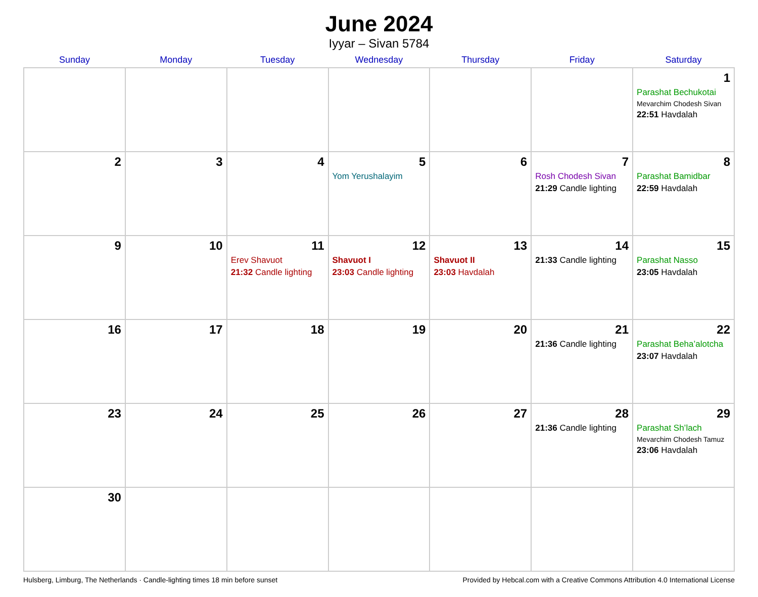June 2024
Iyyar – Sivan 5784
| Sunday | Monday | Tuesday | Wednesday | Thursday | Friday | Saturday |
| --- | --- | --- | --- | --- | --- | --- |
| | | | | | | 1 Parashat Bechukotai Mevarchim Chodesh Sivan 22:51 Havdalah |
| 2 | 3 | 4 | 5 Yom Yerushalayim | 6 | 7 Rosh Chodesh Sivan 21:29 Candle lighting | 8 Parashat Bamidbar 22:59 Havdalah |
| 9 | 10 | 11 Erev Shavuot 21:32 Candle lighting | 12 Shavuot I 23:03 Candle lighting | 13 Shavuot II 23:03 Havdalah | 14 21:33 Candle lighting | 15 Parashat Nasso 23:05 Havdalah |
| 16 | 17 | 18 | 19 | 20 | 21 21:36 Candle lighting | 22 Parashat Beha’alotcha 23:07 Havdalah |
| 23 | 24 | 25 | 26 | 27 | 28 21:36 Candle lighting | 29 Parashat Sh’lach Mevarchim Chodesh Tamuz 23:06 Havdalah |
| 30 | | | | | | |
Hulsberg, Limburg, The Netherlands · Candle-lighting times 18 min before sunset Provided by Hebcal.com with a Creative Commons Attribution 4.0 International License